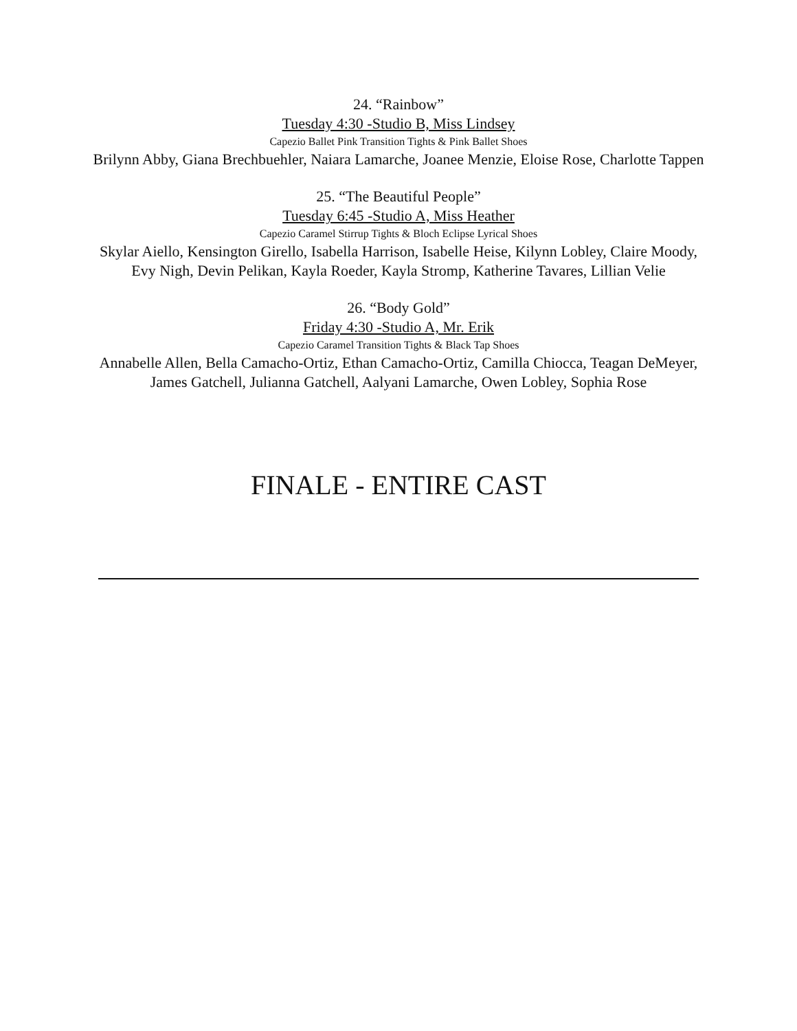24. “Rainbow”
Tuesday 4:30 -Studio B, Miss Lindsey
Capezio Ballet Pink Transition Tights & Pink Ballet Shoes
Brilynn Abby, Giana Brechbuehler, Naiara Lamarche, Joanee Menzie, Eloise Rose, Charlotte Tappen
25. “The Beautiful People”
Tuesday 6:45 -Studio A, Miss Heather
Capezio Caramel Stirrup Tights & Bloch Eclipse Lyrical Shoes
Skylar Aiello, Kensington Girello, Isabella Harrison, Isabelle Heise, Kilynn Lobley, Claire Moody, Evy Nigh, Devin Pelikan, Kayla Roeder, Kayla Stromp, Katherine Tavares, Lillian Velie
26. “Body Gold”
Friday 4:30 -Studio A, Mr. Erik
Capezio Caramel Transition Tights & Black Tap Shoes
Annabelle Allen, Bella Camacho-Ortiz, Ethan Camacho-Ortiz, Camilla Chiocca, Teagan DeMeyer, James Gatchell, Julianna Gatchell, Aalyani Lamarche, Owen Lobley, Sophia Rose
FINALE - ENTIRE CAST